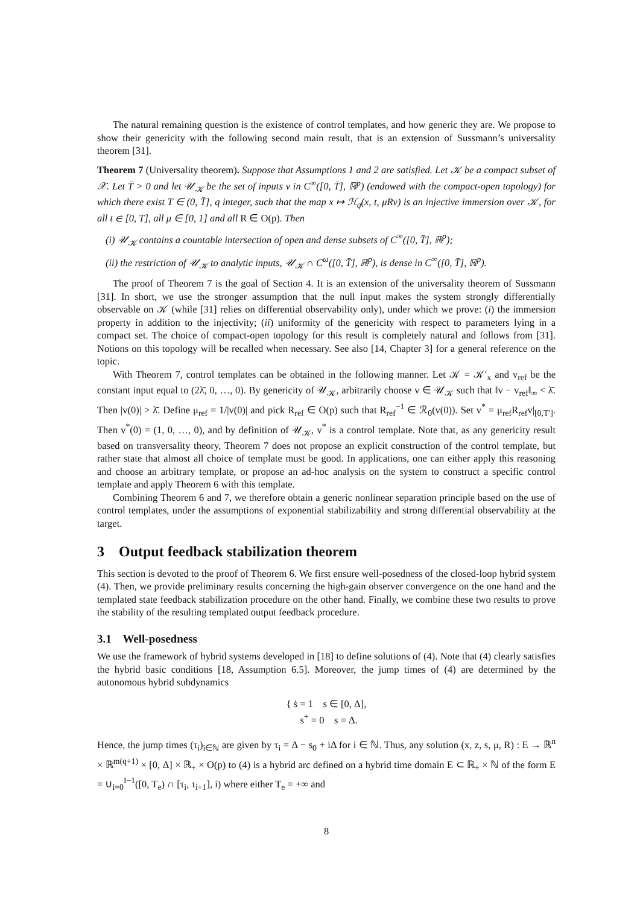The natural remaining question is the existence of control templates, and how generic they are. We propose to show their genericity with the following second main result, that is an extension of Sussmann’s universality theorem [31].
Theorem 7 (Universality theorem). Suppose that Assumptions 1 and 2 are satisfied. Let 𝒦 be a compact subset of 𝒳. Let T̄ > 0 and let 𝒰<sub>𝒦</sub> be the set of inputs v in C<sup>∞</sup>([0, T̄], ℝ<sup>p</sup>) (endowed with the compact-open topology) for which there exist T ∈ (0, T̄], q integer, such that the map x ↦ ℋ<sub>q</sub>(x, t, μRv) is an injective immersion over 𝒦, for all t ∈ [0, T], all μ ∈ [0, 1] and all R ∈ O(p). Then
(i) 𝒰<sub>𝒦</sub> contains a countable intersection of open and dense subsets of C<sup>∞</sup>([0, T̄], ℝ<sup>p</sup>);
(ii) the restriction of 𝒰<sub>𝒦</sub> to analytic inputs, 𝒰<sub>𝒦</sub> ∩ C<sup>ω</sup>([0, T̄], ℝ<sup>p</sup>), is dense in C<sup>∞</sup>([0, T̄], ℝ<sup>p</sup>).
The proof of Theorem 7 is the goal of Section 4. It is an extension of the universality theorem of Sussmann [31]. In short, we use the stronger assumption that the null input makes the system strongly differentially observable on 𝒦 (while [31] relies on differential observability only), under which we prove: (i) the immersion property in addition to the injectivity; (ii) uniformity of the genericity with respect to parameters lying in a compact set. The choice of compact-open topology for this result is completely natural and follows from [31]. Notions on this topology will be recalled when necessary. See also [14, Chapter 3] for a general reference on the topic.
With Theorem 7, control templates can be obtained in the following manner. Let 𝒦 = 𝒦′<sub>x</sub> and v<sub>ref</sub> be the constant input equal to (2λ̄, 0, …, 0). By genericity of 𝒰<sub>𝒦</sub>, arbitrarily choose v ∈ 𝒰<sub>𝒦</sub> such that ‖v − v<sub>ref</sub>‖<sub>∞</sub> < λ̄. Then |v(0)| > λ̄. Define μ<sub>ref</sub> = 1/|v(0)| and pick R<sub>ref</sub> ∈ O(p) such that R<sub>ref</sub><sup>−1</sup> ∈ ℛ<sub>0</sub>(v(0)). Set v<sup>*</sup> = μ<sub>ref</sub>R<sub>ref</sub>v|<sub>[0,T′]</sub>. Then v<sup>*</sup>(0) = (1, 0, …, 0), and by definition of 𝒰<sub>𝒦</sub>, v<sup>*</sup> is a control template. Note that, as any genericity result based on transversality theory, Theorem 7 does not propose an explicit construction of the control template, but rather state that almost all choice of template must be good. In applications, one can either apply this reasoning and choose an arbitrary template, or propose an ad-hoc analysis on the system to construct a specific control template and apply Theorem 6 with this template.
Combining Theorem 6 and 7, we therefore obtain a generic nonlinear separation principle based on the use of control templates, under the assumptions of exponential stabilizability and strong differential observability at the target.
3 Output feedback stabilization theorem
This section is devoted to the proof of Theorem 6. We first ensure well-posedness of the closed-loop hybrid system (4). Then, we provide preliminary results concerning the high-gain observer convergence on the one hand and the templated state feedback stabilization procedure on the other hand. Finally, we combine these two results to prove the stability of the resulting templated output feedback procedure.
3.1 Well-posedness
We use the framework of hybrid systems developed in [18] to define solutions of (4). Note that (4) clearly satisfies the hybrid basic conditions [18, Assumption 6.5]. Moreover, the jump times of (4) are determined by the autonomous hybrid subdynamics
{ ṡ = 1 s ∈ [0, Δ],
s<sup>+</sup> = 0 s = Δ.
Hence, the jump times (τ<sub>i</sub>)<sub>i∈ℕ</sub> are given by τ<sub>i</sub> = Δ − s<sub>0</sub> + iΔ for i ∈ ℕ. Thus, any solution (x, z, s, μ, R) : E → ℝ<sup>n</sup> × ℝ<sup>m(q+1)</sup> × [0, Δ] × ℝ<sub>+</sub> × O(p) to (4) is a hybrid arc defined on a hybrid time domain E ⊂ ℝ<sub>+</sub> × ℕ of the form E = ∪<sub>i=0</sub><sup>I−1</sup>([0, T<sub>e</sub>) ∩ [τ<sub>i</sub>, τ<sub>i+1</sub>], i) where either T<sub>e</sub> = +∞ and
8